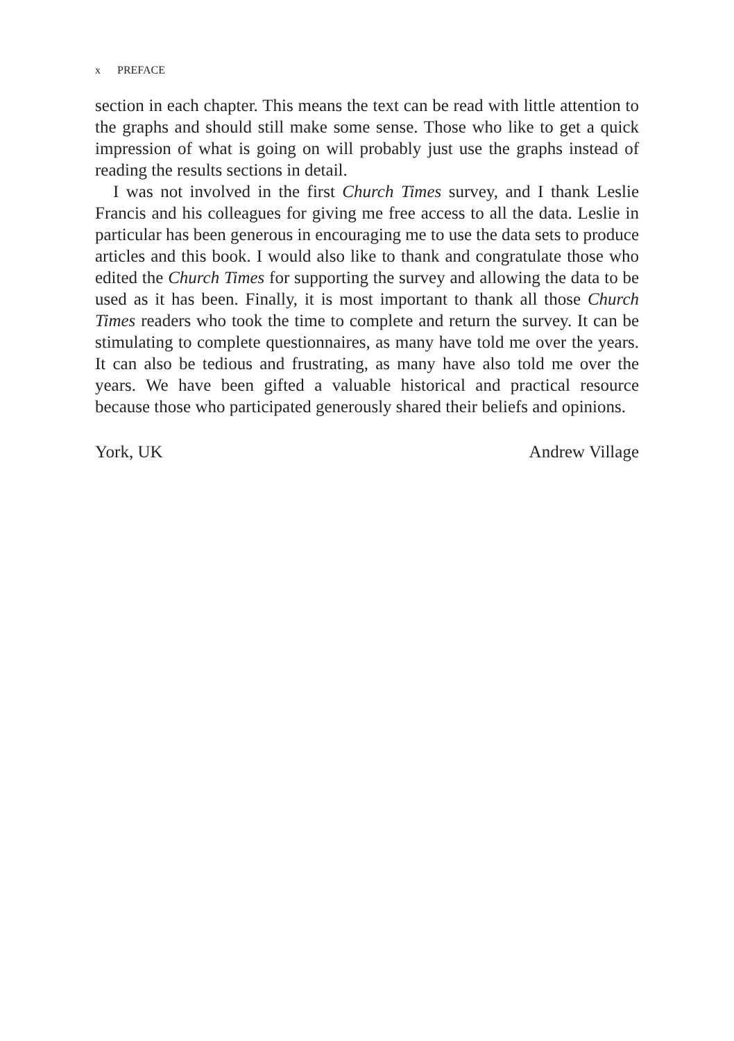x PREFACE
section in each chapter. This means the text can be read with little attention to the graphs and should still make some sense. Those who like to get a quick impression of what is going on will probably just use the graphs instead of reading the results sections in detail.
I was not involved in the first Church Times survey, and I thank Leslie Francis and his colleagues for giving me free access to all the data. Leslie in particular has been generous in encouraging me to use the data sets to produce articles and this book. I would also like to thank and congratulate those who edited the Church Times for supporting the survey and allowing the data to be used as it has been. Finally, it is most important to thank all those Church Times readers who took the time to complete and return the survey. It can be stimulating to complete questionnaires, as many have told me over the years. It can also be tedious and frustrating, as many have also told me over the years. We have been gifted a valuable historical and practical resource because those who participated generously shared their beliefs and opinions.
York, UK Andrew Village